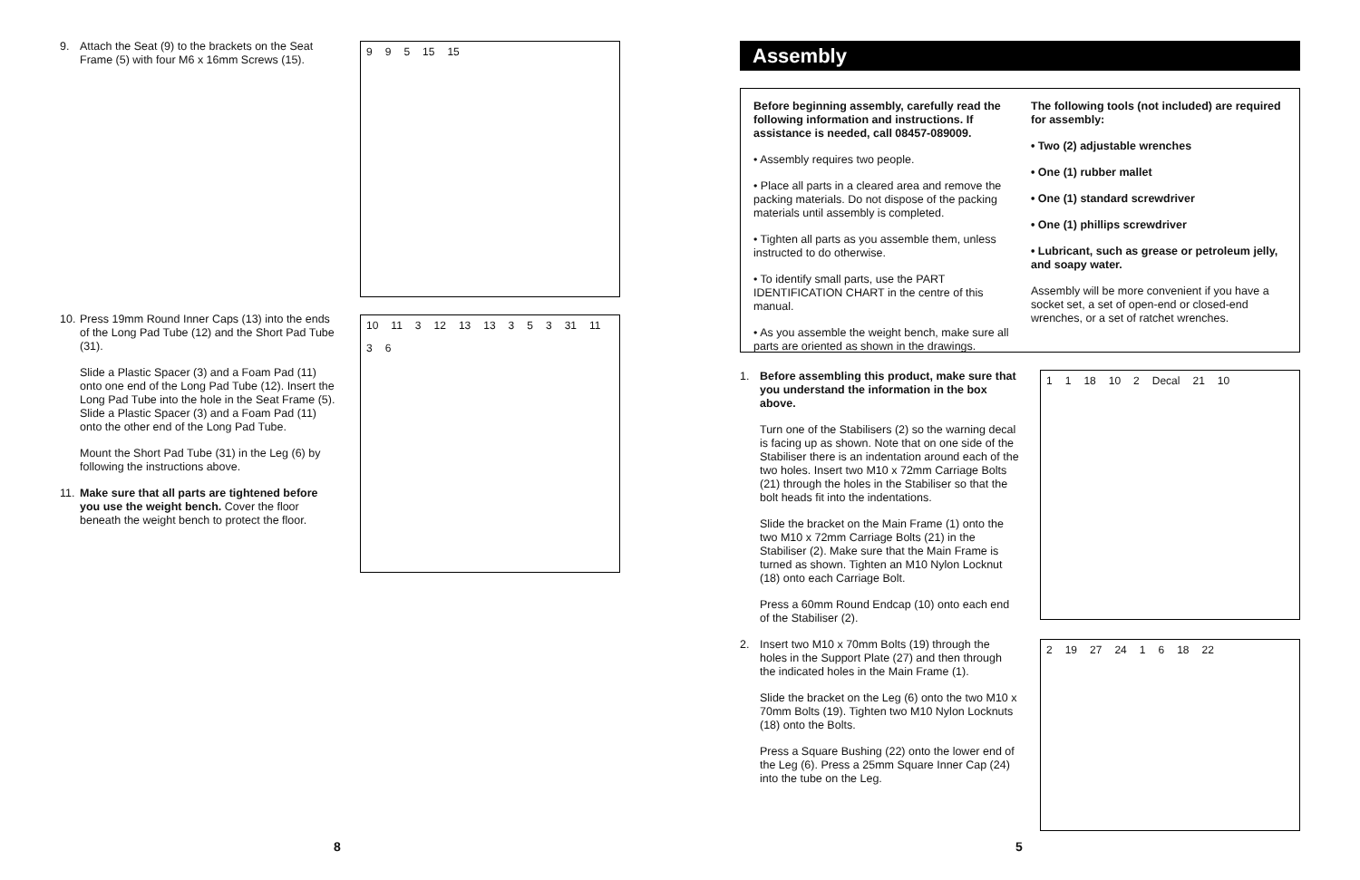9. Attach the Seat (9) to the brackets on the Seat Frame (5) with four M6 x 16mm Screws (15).
9 9 5 15 15
10.
Press 19mm Round Inner Caps (13) into the ends of the Long Pad Tube (12) and the Short Pad Tube (31).
Slide a Plastic Spacer (3) and a Foam Pad (11) onto one end of the Long Pad Tube (12). Insert the Long Pad Tube into the hole in the Seat Frame (5). Slide a Plastic Spacer (3) and a Foam Pad (11) onto the other end of the Long Pad Tube.
Mount the Short Pad Tube (31) in the Leg (6) by following the instructions above.
11.
Make sure that all parts are tightened before you use the weight bench. Cover the floor beneath the weight bench to protect the floor.
10 11 3 12 13 13 3 5 3 31 11 3 6
8
Assembly
Before beginning assembly, carefully read the following information and instructions. If assistance is needed, call 08457-089009.
• Assembly requires two people.
• Place all parts in a cleared area and remove the packing materials. Do not dispose of the packing materials until assembly is completed.
• Tighten all parts as you assemble them, unless instructed to do otherwise.
• To identify small parts, use the PART IDENTIFICATION CHART in the centre of this manual.
• As you assemble the weight bench, make sure all parts are oriented as shown in the drawings.
The following tools (not included) are required for assembly:
• Two (2) adjustable wrenches
• One (1) rubber mallet
• One (1) standard screwdriver
• One (1) phillips screwdriver
• Lubricant, such as grease or petroleum jelly, and soapy water.
Assembly will be more convenient if you have a socket set, a set of open-end or closed-end wrenches, or a set of ratchet wrenches.
1. Before assembling this product, make sure that you understand the information in the box above.
Turn one of the Stabilisers (2) so the warning decal is facing up as shown. Note that on one side of the Stabiliser there is an indentation around each of the two holes. Insert two M10 x 72mm Carriage Bolts (21) through the holes in the Stabiliser so that the bolt heads fit into the indentations.
Slide the bracket on the Main Frame (1) onto the two M10 x 72mm Carriage Bolts (21) in the Stabiliser (2). Make sure that the Main Frame is turned as shown. Tighten an M10 Nylon Locknut (18) onto each Carriage Bolt.
Press a 60mm Round Endcap (10) onto each end of the Stabiliser (2).
2. Insert two M10 x 70mm Bolts (19) through the holes in the Support Plate (27) and then through the indicated holes in the Main Frame (1).
Slide the bracket on the Leg (6) onto the two M10 x 70mm Bolts (19). Tighten two M10 Nylon Locknuts (18) onto the Bolts.
Press a Square Bushing (22) onto the lower end of the Leg (6). Press a 25mm Square Inner Cap (24) into the tube on the Leg.
1 1 18 10 2 Decal 21 10
2 19 27 24 1 6 18 22
5